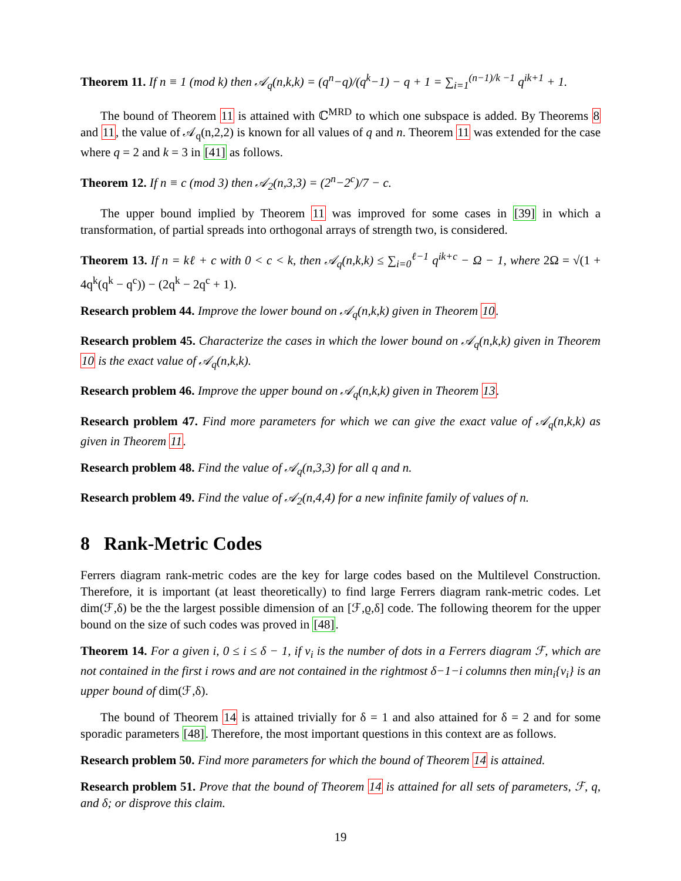Theorem 11. If n ≡ 1 (mod k) then 𝒜<sub>q</sub>(n,k,k) = (q<sup>n</sup>−q)/(q<sup>k</sup>−1) − q + 1 = ∑<sub>i=1</sub><sup>(n−1)/k −1</sup> q<sup>ik+1</sup> + 1.
The bound of Theorem 11 is attained with ℂ<sup>MRD</sup> to which one subspace is added. By Theorems 8 and 11, the value of 𝒜<sub>q</sub>(n,2,2) is known for all values of q and n. Theorem 11 was extended for the case where q = 2 and k = 3 in [41] as follows.
Theorem 12. If n ≡ c (mod 3) then 𝒜<sub>2</sub>(n,3,3) = (2<sup>n</sup>−2<sup>c</sup>)/7 − c.
The upper bound implied by Theorem 11 was improved for some cases in [39] in which a transformation, of partial spreads into orthogonal arrays of strength two, is considered.
Theorem 13. If n = kℓ + c with 0 < c < k, then 𝒜<sub>q</sub>(n,k,k) ≤ ∑<sub>i=0</sub><sup>ℓ−1</sup> q<sup>ik+c</sup> − Ω − 1, where 2Ω = √(1 + 4q<sup>k</sup>(q<sup>k</sup> − q<sup>c</sup>)) − (2q<sup>k</sup> − 2q<sup>c</sup> + 1).
Research problem 44. Improve the lower bound on 𝒜<sub>q</sub>(n,k,k) given in Theorem 10.
Research problem 45. Characterize the cases in which the lower bound on 𝒜<sub>q</sub>(n,k,k) given in Theorem 10 is the exact value of 𝒜<sub>q</sub>(n,k,k).
Research problem 46. Improve the upper bound on 𝒜<sub>q</sub>(n,k,k) given in Theorem 13.
Research problem 47. Find more parameters for which we can give the exact value of 𝒜<sub>q</sub>(n,k,k) as given in Theorem 11.
Research problem 48. Find the value of 𝒜<sub>q</sub>(n,3,3) for all q and n.
Research problem 49. Find the value of 𝒜<sub>2</sub>(n,4,4) for a new infinite family of values of n.
8 Rank-Metric Codes
Ferrers diagram rank-metric codes are the key for large codes based on the Multilevel Construction. Therefore, it is important (at least theoretically) to find large Ferrers diagram rank-metric codes. Let dim(ℱ,δ) be the the largest possible dimension of an [ℱ,ϱ,δ] code. The following theorem for the upper bound on the size of such codes was proved in [48].
Theorem 14. For a given i, 0 ≤ i ≤ δ − 1, if ν<sub>i</sub> is the number of dots in a Ferrers diagram ℱ, which are not contained in the first i rows and are not contained in the rightmost δ−1−i columns then min<sub>i</sub>{ν<sub>i</sub>} is an upper bound of dim(ℱ,δ).
The bound of Theorem 14 is attained trivially for δ = 1 and also attained for δ = 2 and for some sporadic parameters [48]. Therefore, the most important questions in this context are as follows.
Research problem 50. Find more parameters for which the bound of Theorem 14 is attained.
Research problem 51. Prove that the bound of Theorem 14 is attained for all sets of parameters, ℱ, q, and δ; or disprove this claim.
19